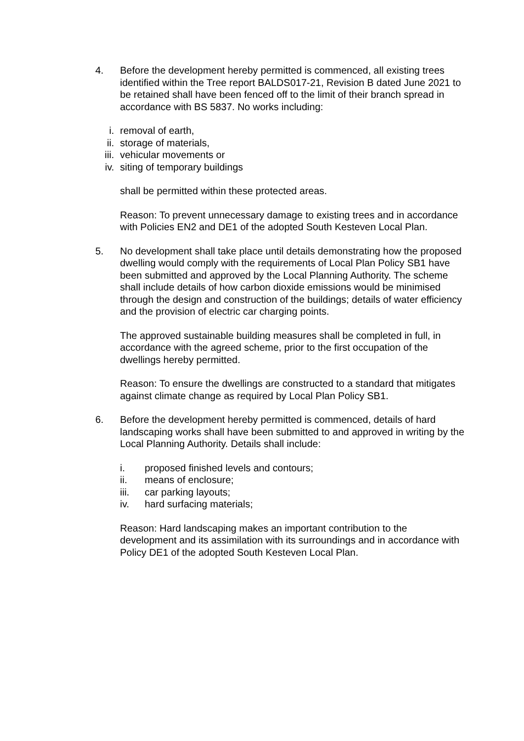4. Before the development hereby permitted is commenced, all existing trees identified within the Tree report BALDS017-21, Revision B dated June 2021 to be retained shall have been fenced off to the limit of their branch spread in accordance with BS 5837. No works including:
i. removal of earth,
ii. storage of materials,
iii. vehicular movements or
iv. siting of temporary buildings
shall be permitted within these protected areas.
Reason: To prevent unnecessary damage to existing trees and in accordance with Policies EN2 and DE1 of the adopted South Kesteven Local Plan.
5. No development shall take place until details demonstrating how the proposed dwelling would comply with the requirements of Local Plan Policy SB1 have been submitted and approved by the Local Planning Authority. The scheme shall include details of how carbon dioxide emissions would be minimised through the design and construction of the buildings; details of water efficiency and the provision of electric car charging points.
The approved sustainable building measures shall be completed in full, in accordance with the agreed scheme, prior to the first occupation of the dwellings hereby permitted.
Reason: To ensure the dwellings are constructed to a standard that mitigates against climate change as required by Local Plan Policy SB1.
6. Before the development hereby permitted is commenced, details of hard landscaping works shall have been submitted to and approved in writing by the Local Planning Authority. Details shall include:
i. proposed finished levels and contours;
ii. means of enclosure;
iii. car parking layouts;
iv. hard surfacing materials;
Reason: Hard landscaping makes an important contribution to the development and its assimilation with its surroundings and in accordance with Policy DE1 of the adopted South Kesteven Local Plan.